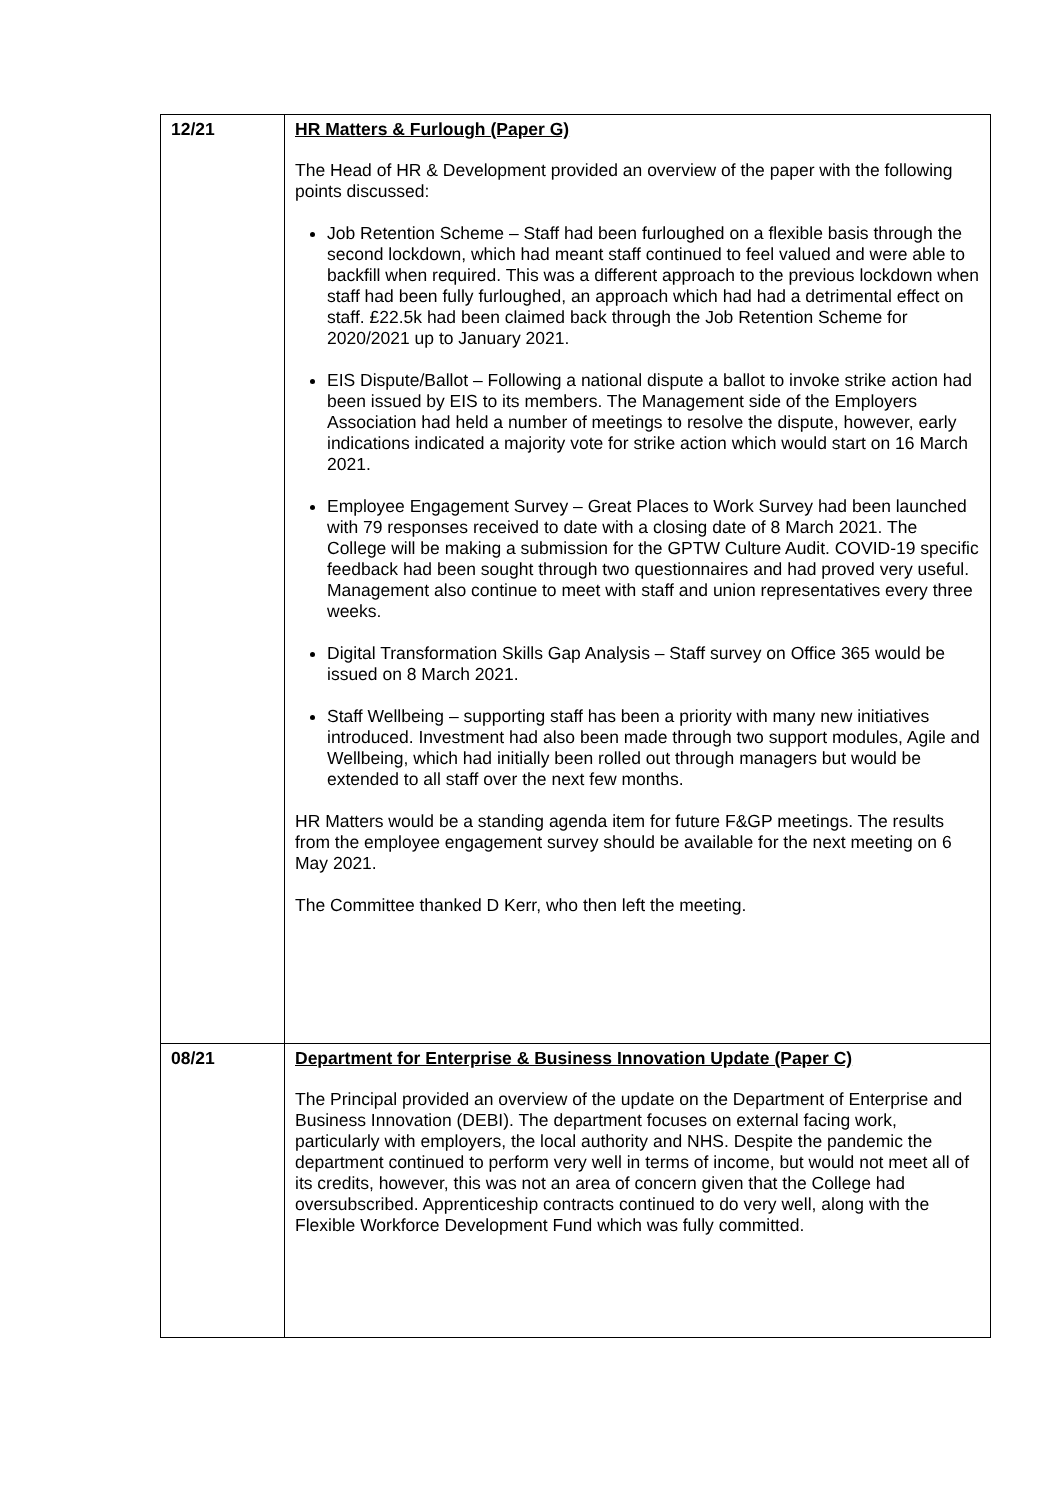| 12/21 | HR Matters & Furlough (Paper G) The Head of HR & Development provided an overview of the paper with the following points discussed: Job Retention Scheme – Staff had been furloughed on a flexible basis through the second lockdown, which had meant staff continued to feel valued and were able to backfill when required. This was a different approach to the previous lockdown when staff had been fully furloughed, an approach which had had a detrimental effect on staff. £22.5k had been claimed back through the Job Retention Scheme for 2020/2021 up to January 2021. EIS Dispute/Ballot – Following a national dispute a ballot to invoke strike action had been issued by EIS to its members. The Management side of the Employers Association had held a number of meetings to resolve the dispute, however, early indications indicated a majority vote for strike action which would start on 16 March 2021. Employee Engagement Survey – Great Places to Work Survey had been launched with 79 responses received to date with a closing date of 8 March 2021. The College will be making a submission for the GPTW Culture Audit. COVID-19 specific feedback had been sought through two questionnaires and had proved very useful. Management also continue to meet with staff and union representatives every three weeks. Digital Transformation Skills Gap Analysis – Staff survey on Office 365 would be issued on 8 March 2021. Staff Wellbeing – supporting staff has been a priority with many new initiatives introduced. Investment had also been made through two support modules, Agile and Wellbeing, which had initially been rolled out through managers but would be extended to all staff over the next few months. HR Matters would be a standing agenda item for future F&GP meetings. The results from the employee engagement survey should be available for the next meeting on 6 May 2021. The Committee thanked D Kerr, who then left the meeting. |
| 08/21 | Department for Enterprise & Business Innovation Update (Paper C) The Principal provided an overview of the update on the Department of Enterprise and Business Innovation (DEBI). The department focuses on external facing work, particularly with employers, the local authority and NHS. Despite the pandemic the department continued to perform very well in terms of income, but would not meet all of its credits, however, this was not an area of concern given that the College had oversubscribed. Apprenticeship contracts continued to do very well, along with the Flexible Workforce Development Fund which was fully committed. |